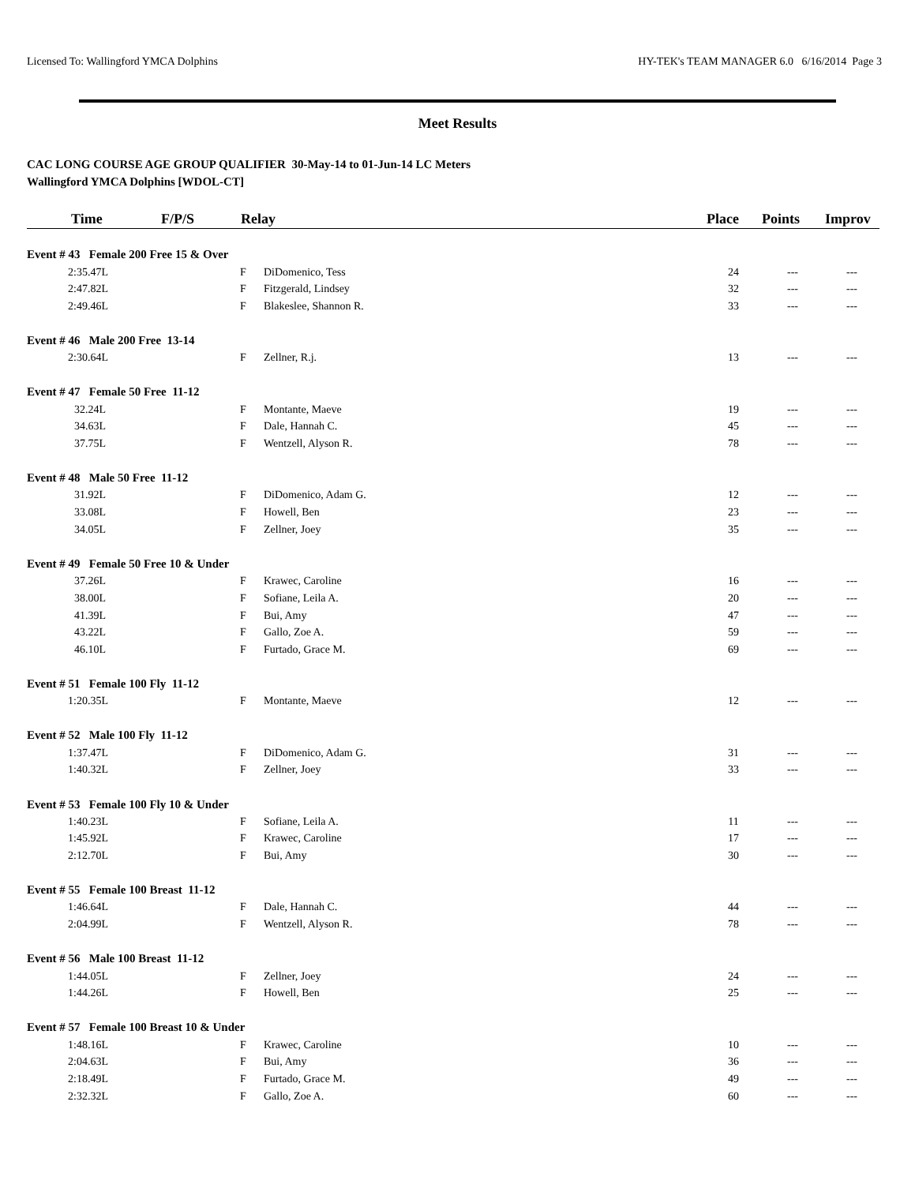Licensed To: Wallingford YMCA Dolphins HY-TEK's TEAM MANAGER 6.0 6/16/2014 Page 3
Meet Results
CAC LONG COURSE AGE GROUP QUALIFIER 30-May-14 to 01-Jun-14 LC Meters
Wallingford YMCA Dolphins [WDOL-CT]
| Time | F/P/S | Relay | | Place | Points | Improv |
| --- | --- | --- | --- | --- | --- | --- |
| Event # 43 Female 200 Free 15 & Over | | | | | | |
| 2:35.47L | | F | DiDomenico, Tess | 24 | --- | --- |
| 2:47.82L | | F | Fitzgerald, Lindsey | 32 | --- | --- |
| 2:49.46L | | F | Blakeslee, Shannon R. | 33 | --- | --- |
| Event # 46 Male 200 Free 13-14 | | | | | | |
| 2:30.64L | | F | Zellner, R.j. | 13 | --- | --- |
| Event # 47 Female 50 Free 11-12 | | | | | | |
| 32.24L | | F | Montante, Maeve | 19 | --- | --- |
| 34.63L | | F | Dale, Hannah C. | 45 | --- | --- |
| 37.75L | | F | Wentzell, Alyson R. | 78 | --- | --- |
| Event # 48 Male 50 Free 11-12 | | | | | | |
| 31.92L | | F | DiDomenico, Adam G. | 12 | --- | --- |
| 33.08L | | F | Howell, Ben | 23 | --- | --- |
| 34.05L | | F | Zellner, Joey | 35 | --- | --- |
| Event # 49 Female 50 Free 10 & Under | | | | | | |
| 37.26L | | F | Krawec, Caroline | 16 | --- | --- |
| 38.00L | | F | Sofiane, Leila A. | 20 | --- | --- |
| 41.39L | | F | Bui, Amy | 47 | --- | --- |
| 43.22L | | F | Gallo, Zoe A. | 59 | --- | --- |
| 46.10L | | F | Furtado, Grace M. | 69 | --- | --- |
| Event # 51 Female 100 Fly 11-12 | | | | | | |
| 1:20.35L | | F | Montante, Maeve | 12 | --- | --- |
| Event # 52 Male 100 Fly 11-12 | | | | | | |
| 1:37.47L | | F | DiDomenico, Adam G. | 31 | --- | --- |
| 1:40.32L | | F | Zellner, Joey | 33 | --- | --- |
| Event # 53 Female 100 Fly 10 & Under | | | | | | |
| 1:40.23L | | F | Sofiane, Leila A. | 11 | --- | --- |
| 1:45.92L | | F | Krawec, Caroline | 17 | --- | --- |
| 2:12.70L | | F | Bui, Amy | 30 | --- | --- |
| Event # 55 Female 100 Breast 11-12 | | | | | | |
| 1:46.64L | | F | Dale, Hannah C. | 44 | --- | --- |
| 2:04.99L | | F | Wentzell, Alyson R. | 78 | --- | --- |
| Event # 56 Male 100 Breast 11-12 | | | | | | |
| 1:44.05L | | F | Zellner, Joey | 24 | --- | --- |
| 1:44.26L | | F | Howell, Ben | 25 | --- | --- |
| Event # 57 Female 100 Breast 10 & Under | | | | | | |
| 1:48.16L | | F | Krawec, Caroline | 10 | --- | --- |
| 2:04.63L | | F | Bui, Amy | 36 | --- | --- |
| 2:18.49L | | F | Furtado, Grace M. | 49 | --- | --- |
| 2:32.32L | | F | Gallo, Zoe A. | 60 | --- | --- |